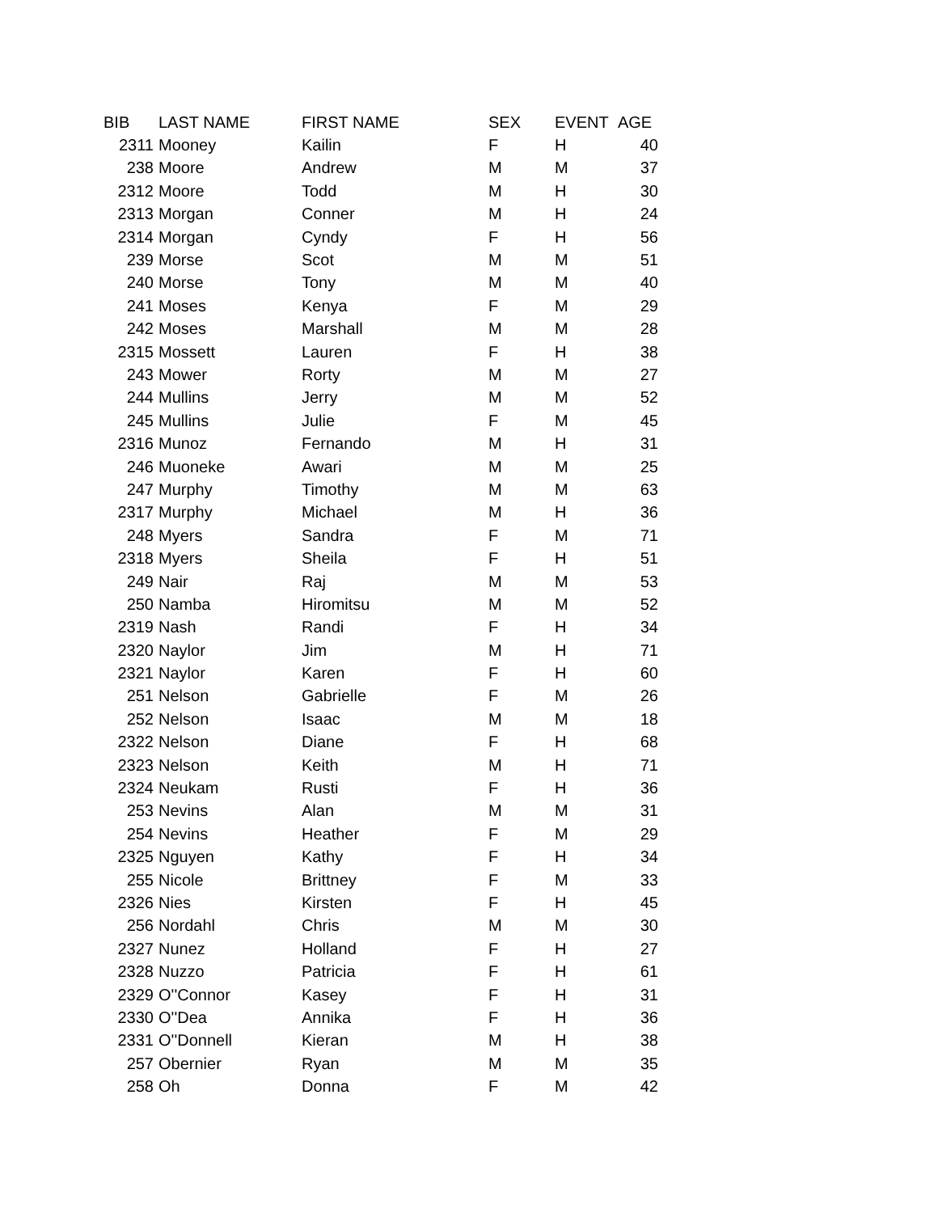| BIB | LAST NAME | FIRST NAME | SEX | EVENT | AGE |
| --- | --- | --- | --- | --- | --- |
| 2311 | Mooney | Kailin | F | H | 40 |
| 238 | Moore | Andrew | M | M | 37 |
| 2312 | Moore | Todd | M | H | 30 |
| 2313 | Morgan | Conner | M | H | 24 |
| 2314 | Morgan | Cyndy | F | H | 56 |
| 239 | Morse | Scot | M | M | 51 |
| 240 | Morse | Tony | M | M | 40 |
| 241 | Moses | Kenya | F | M | 29 |
| 242 | Moses | Marshall | M | M | 28 |
| 2315 | Mossett | Lauren | F | H | 38 |
| 243 | Mower | Rorty | M | M | 27 |
| 244 | Mullins | Jerry | M | M | 52 |
| 245 | Mullins | Julie | F | M | 45 |
| 2316 | Munoz | Fernando | M | H | 31 |
| 246 | Muoneke | Awari | M | M | 25 |
| 247 | Murphy | Timothy | M | M | 63 |
| 2317 | Murphy | Michael | M | H | 36 |
| 248 | Myers | Sandra | F | M | 71 |
| 2318 | Myers | Sheila | F | H | 51 |
| 249 | Nair | Raj | M | M | 53 |
| 250 | Namba | Hiromitsu | M | M | 52 |
| 2319 | Nash | Randi | F | H | 34 |
| 2320 | Naylor | Jim | M | H | 71 |
| 2321 | Naylor | Karen | F | H | 60 |
| 251 | Nelson | Gabrielle | F | M | 26 |
| 252 | Nelson | Isaac | M | M | 18 |
| 2322 | Nelson | Diane | F | H | 68 |
| 2323 | Nelson | Keith | M | H | 71 |
| 2324 | Neukam | Rusti | F | H | 36 |
| 253 | Nevins | Alan | M | M | 31 |
| 254 | Nevins | Heather | F | M | 29 |
| 2325 | Nguyen | Kathy | F | H | 34 |
| 255 | Nicole | Brittney | F | M | 33 |
| 2326 | Nies | Kirsten | F | H | 45 |
| 256 | Nordahl | Chris | M | M | 30 |
| 2327 | Nunez | Holland | F | H | 27 |
| 2328 | Nuzzo | Patricia | F | H | 61 |
| 2329 | O''Connor | Kasey | F | H | 31 |
| 2330 | O''Dea | Annika | F | H | 36 |
| 2331 | O''Donnell | Kieran | M | H | 38 |
| 257 | Obernier | Ryan | M | M | 35 |
| 258 | Oh | Donna | F | M | 42 |